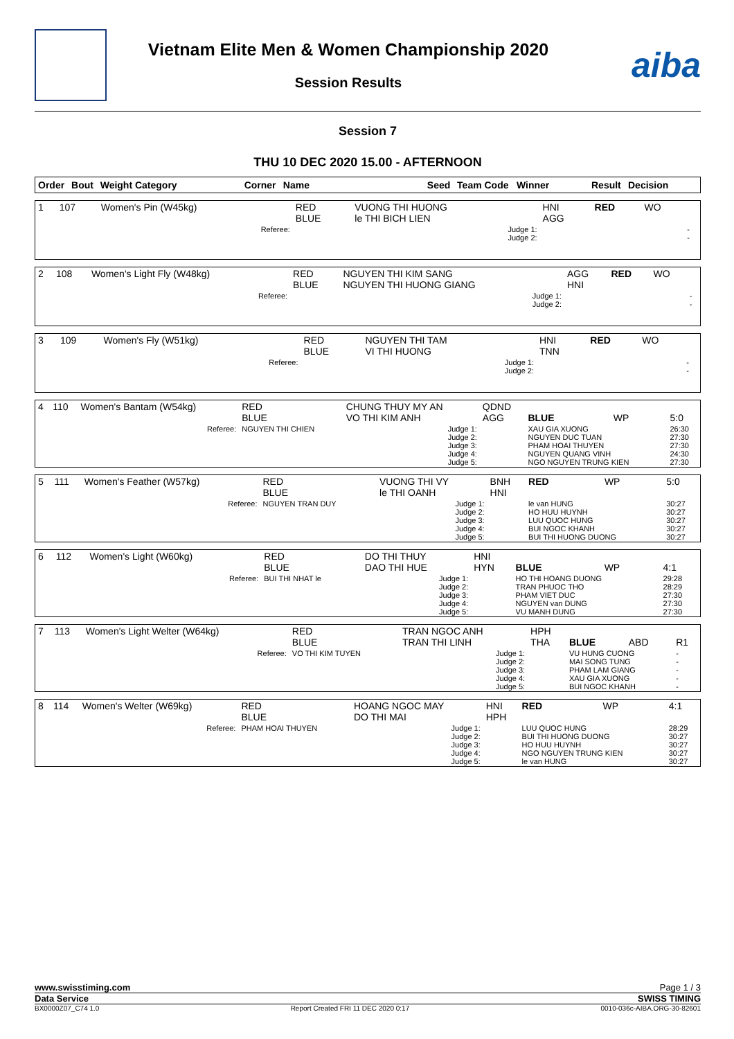Vietnam Elite Men & Women Championship 2020
Session Results
aiba
Session 7
THU 10 DEC 2020 15.00 - AFTERNOON
| Order | Bout | Weight Category | Corner | Name | Seed | Team Code | Winner | Result | Decision |
| --- | --- | --- | --- | --- | --- | --- | --- | --- | --- |
| 1 | 107 | Women's Pin (W45kg) | RED BLUE | VUONG THI HUONG le THI BICH LIEN | HNI AGG | RED | WO | |
| Referee: | | | | Judge 1: Judge 2: | | | | - - |
| 2 | 108 | Women's Light Fly (W48kg) | RED BLUE | NGUYEN THI KIM SANG NGUYEN THI HUONG GIANG | AGG HNI | RED | WO | |
| Referee: | | | | Judge 1: Judge 2: | | | | - - |
| 3 | 109 | Women's Fly (W51kg) | RED BLUE | NGUYEN THI TAM VI THI HUONG | HNI TNN | RED | WO | |
| Referee: | | | | Judge 1: Judge 2: | | | | - - |
| 4 | 110 | Women's Bantam (W54kg) | RED BLUE | CHUNG THUY MY AN VO THI KIM ANH | QDND AGG | BLUE | WP | 5:0 |
| Referee: | | | NGUYEN THI CHIEN | Judge 1: Judge 2: Judge 3: Judge 4: Judge 5: | | XAU GIA XUONG NGUYEN DUC TUAN PHAM HOAI THUYEN NGUYEN QUANG VINH NGO NGUYEN TRUNG KIEN | | 26:30 27:30 27:30 24:30 27:30 |
| 5 | 111 | Women's Feather (W57kg) | RED BLUE | VUONG THI VY le THI OANH | BNH HNI | RED | WP | 5:0 |
| Referee: | | | NGUYEN TRAN DUY | Judge 1: Judge 2: Judge 3: Judge 4: Judge 5: | | le van HUNG HO HUU HUYNH LUU QUOC HUNG BUI NGOC KHANH BUI THI HUONG DUONG | | 30:27 30:27 30:27 30:27 30:27 |
| 6 | 112 | Women's Light (W60kg) | RED BLUE | DO THI THUY DAO THI HUE | HNI HYN | BLUE | WP | 4:1 |
| Referee: | | | BUI THI NHAT le | Judge 1: Judge 2: Judge 3: Judge 4: Judge 5: | | HO THI HOANG DUONG TRAN PHUOC THO PHAM VIET DUC NGUYEN van DUNG VU MANH DUNG | | 29:28 28:29 27:30 27:30 27:30 |
| 7 | 113 | Women's Light Welter (W64kg) | RED BLUE | TRAN NGOC ANH TRAN THI LINH | HPH THA | BLUE | ABD | R1 |
| Referee: | | | VO THI KIM TUYEN | Judge 1: Judge 2: Judge 3: Judge 4: Judge 5: | | VU HUNG CUONG MAI SONG TUNG PHAM LAM GIANG XAU GIA XUONG BUI NGOC KHANH | | - - - - - |
| 8 | 114 | Women's Welter (W69kg) | RED BLUE | HOANG NGOC MAY DO THI MAI | HNI HPH | RED | WP | 4:1 |
| Referee: | | | PHAM HOAI THUYEN | Judge 1: Judge 2: Judge 3: Judge 4: Judge 5: | | LUU QUOC HUNG BUI THI HUONG DUONG HO HUU HUYNH NGO NGUYEN TRUNG KIEN le van HUNG | | 28:29 30:27 30:27 30:27 30:27 |
www.swisstiming.com Page 1 / 3
Data Service SWISS TIMING
BX0000Z07_C74 1.0 Report Created FRI 11 DEC 2020 0:17 0010-036c-AIBA.ORG-30-82601